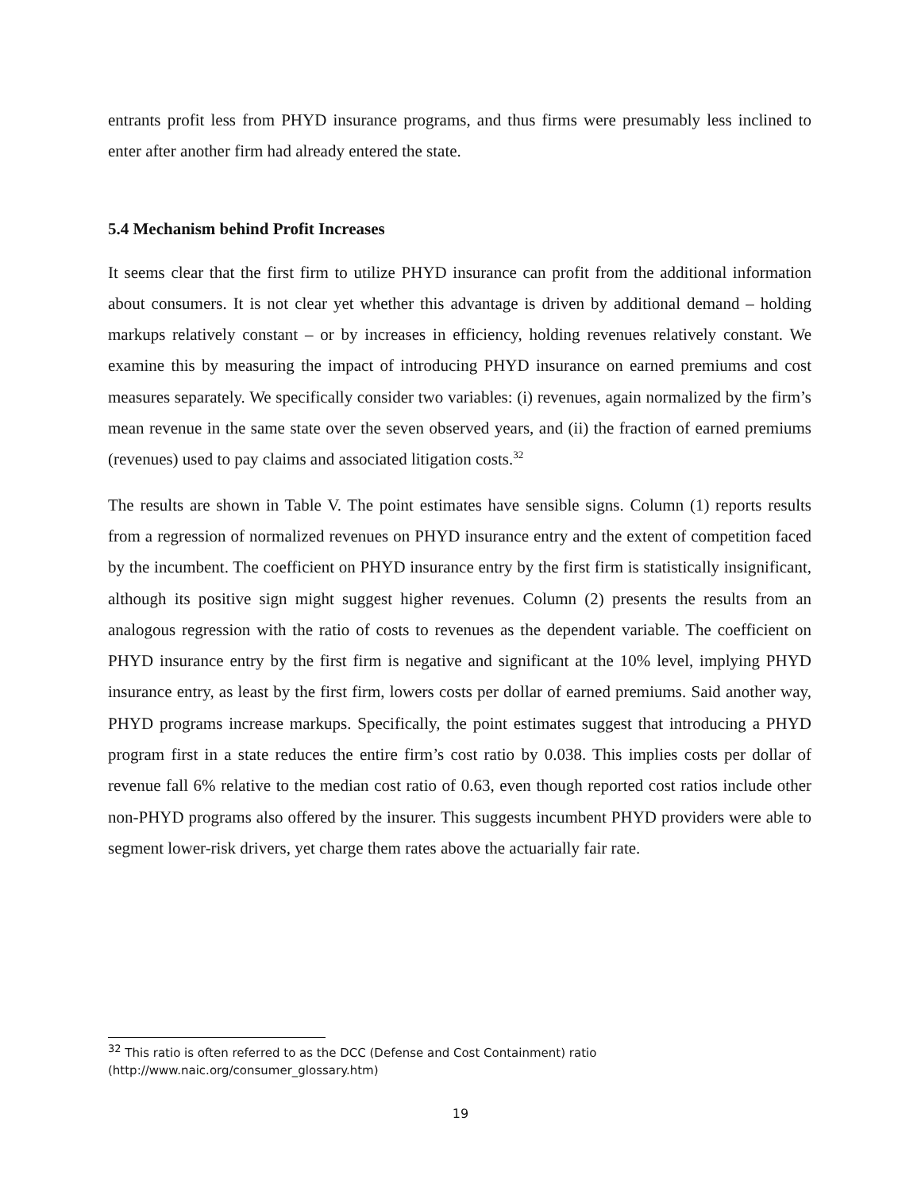entrants profit less from PHYD insurance programs, and thus firms were presumably less inclined to enter after another firm had already entered the state.
5.4 Mechanism behind Profit Increases
It seems clear that the first firm to utilize PHYD insurance can profit from the additional information about consumers. It is not clear yet whether this advantage is driven by additional demand – holding markups relatively constant – or by increases in efficiency, holding revenues relatively constant. We examine this by measuring the impact of introducing PHYD insurance on earned premiums and cost measures separately. We specifically consider two variables: (i) revenues, again normalized by the firm’s mean revenue in the same state over the seven observed years, and (ii) the fraction of earned premiums (revenues) used to pay claims and associated litigation costs.<sup>32</sup>
The results are shown in Table V. The point estimates have sensible signs. Column (1) reports results from a regression of normalized revenues on PHYD insurance entry and the extent of competition faced by the incumbent. The coefficient on PHYD insurance entry by the first firm is statistically insignificant, although its positive sign might suggest higher revenues. Column (2) presents the results from an analogous regression with the ratio of costs to revenues as the dependent variable. The coefficient on PHYD insurance entry by the first firm is negative and significant at the 10% level, implying PHYD insurance entry, as least by the first firm, lowers costs per dollar of earned premiums. Said another way, PHYD programs increase markups. Specifically, the point estimates suggest that introducing a PHYD program first in a state reduces the entire firm’s cost ratio by 0.038. This implies costs per dollar of revenue fall 6% relative to the median cost ratio of 0.63, even though reported cost ratios include other non-PHYD programs also offered by the insurer. This suggests incumbent PHYD providers were able to segment lower-risk drivers, yet charge them rates above the actuarially fair rate.
<sup>32</sup> This ratio is often referred to as the DCC (Defense and Cost Containment) ratio
(http://www.naic.org/consumer_glossary.htm)
19